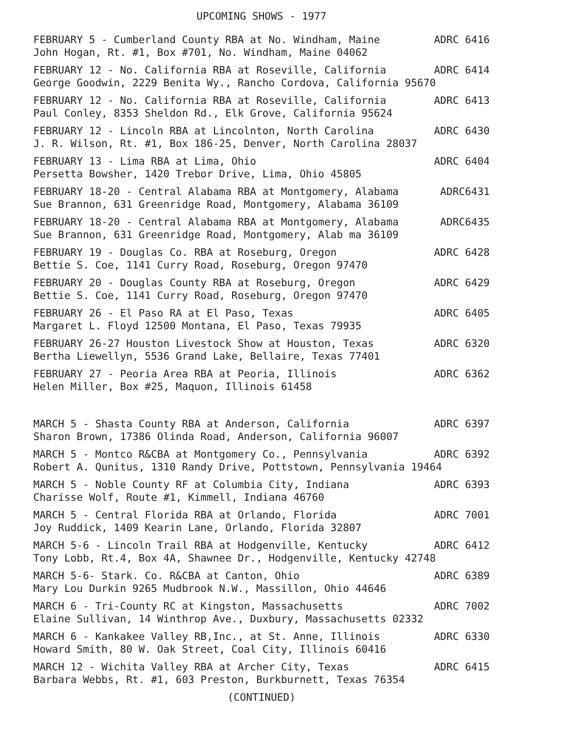UPCOMING SHOWS - 1977
FEBRUARY 5 - Cumberland County RBA at No. Windham, Maine ADRC 6416
John Hogan, Rt. #1, Box #701, No. Windham, Maine 04062
FEBRUARY 12 - No. California RBA at Roseville, California ADRC 6414
George Goodwin, 2229 Benita Wy., Rancho Cordova, California 95670
FEBRUARY 12 - No. California RBA at Roseville, California ADRC 6413
Paul Conley, 8353 Sheldon Rd., Elk Grove, California 95624
FEBRUARY 12 - Lincoln RBA at Lincolnton, North Carolina ADRC 6430
J. R. Wilson, Rt. #1, Box 186-25, Denver, North Carolina 28037
FEBRUARY 13 - Lima RBA at Lima, Ohio ADRC 6404
Persetta Bowsher, 1420 Trebor Drive, Lima, Ohio 45805
FEBRUARY 18-20 - Central Alabama RBA at Montgomery, Alabama ADRC6431
Sue Brannon, 631 Greenridge Road, Montgomery, Alabama 36109
FEBRUARY 18-20 - Central Alabama RBA at Montgomery, Alabama ADRC6435
Sue Brannon, 631 Greenridge Road, Montgomery, Alab ma 36109
FEBRUARY 19 - Douglas Co. RBA at Roseburg, Oregon ADRC 6428
Bettie S. Coe, 1141 Curry Road, Roseburg, Oregon 97470
FEBRUARY 20 - Douglas County RBA at Roseburg, Oregon ADRC 6429
Bettie S. Coe, 1141 Curry Road, Roseburg, Oregon 97470
FEBRUARY 26 - El Paso RA at El Paso, Texas ADRC 6405
Margaret L. Floyd 12500 Montana, El Paso, Texas 79935
FEBRUARY 26-27 Houston Livestock Show at Houston, Texas ADRC 6320
Bertha Liewellyn, 5536 Grand Lake, Bellaire, Texas 77401
FEBRUARY 27 - Peoria Area RBA at Peoria, Illinois ADRC 6362
Helen Miller, Box #25, Maquon, Illinois 61458
MARCH 5 - Shasta County RBA at Anderson, California ADRC 6397
Sharon Brown, 17386 Olinda Road, Anderson, California 96007
MARCH 5 - Montco R&CBA at Montgomery Co., Pennsylvania ADRC 6392
Robert A. Qunitus, 1310 Randy Drive, Pottstown, Pennsylvania 19464
MARCH 5 - Noble County RF at Columbia City, Indiana ADRC 6393
Charisse Wolf, Route #1, Kimmell, Indiana 46760
MARCH 5 - Central Florida RBA at Orlando, Florida ADRC 7001
Joy Ruddick, 1409 Kearin Lane, Orlando, Florida 32807
MARCH 5-6 - Lincoln Trail RBA at Hodgenville, Kentucky ADRC 6412
Tony Lobb, Rt.4, Box 4A, Shawnee Dr., Hodgenville, Kentucky 42748
MARCH 5-6- Stark. Co. R&CBA at Canton, Ohio ADRC 6389
Mary Lou Durkin 9265 Mudbrook N.W., Massillon, Ohio 44646
MARCH 6 - Tri-County RC at Kingston, Massachusetts ADRC 7002
Elaine Sullivan, 14 Winthrop Ave., Duxbury, Massachusetts 02332
MARCH 6 - Kankakee Valley RB,Inc., at St. Anne, Illinois ADRC 6330
Howard Smith, 80 W. Oak Street, Coal City, Illinois 60416
MARCH 12 - Wichita Valley RBA at Archer City, Texas ADRC 6415
Barbara Webbs, Rt. #1, 603 Preston, Burkburnett, Texas 76354
(CONTINUED)